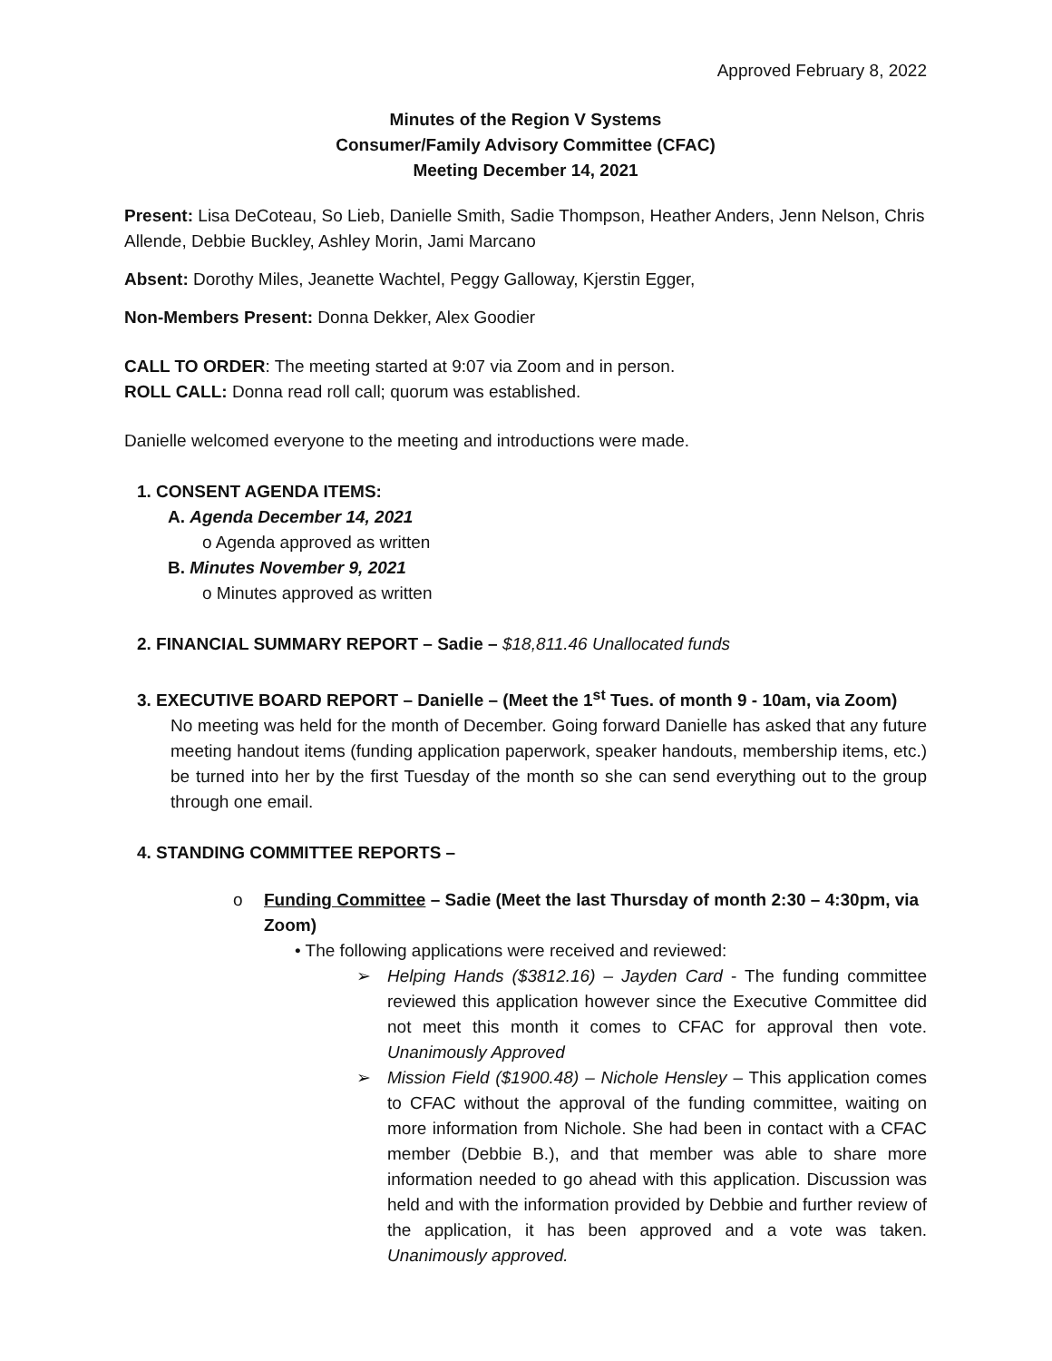Approved February 8, 2022
Minutes of the Region V Systems
Consumer/Family Advisory Committee (CFAC)
Meeting December 14, 2021
Present: Lisa DeCoteau, So Lieb, Danielle Smith, Sadie Thompson, Heather Anders, Jenn Nelson, Chris Allende, Debbie Buckley, Ashley Morin, Jami Marcano
Absent: Dorothy Miles, Jeanette Wachtel, Peggy Galloway, Kjerstin Egger,
Non-Members Present: Donna Dekker, Alex Goodier
CALL TO ORDER: The meeting started at 9:07 via Zoom and in person.
ROLL CALL: Donna read roll call; quorum was established.
Danielle welcomed everyone to the meeting and introductions were made.
1. CONSENT AGENDA ITEMS:
A. Agenda December 14, 2021
o Agenda approved as written
B. Minutes November 9, 2021
o Minutes approved as written
2. FINANCIAL SUMMARY REPORT – Sadie – $18,811.46 Unallocated funds
3. EXECUTIVE BOARD REPORT – Danielle – (Meet the 1<sup>st</sup> Tues. of month 9 - 10am, via Zoom)
No meeting was held for the month of December. Going forward Danielle has asked that any future meeting handout items (funding application paperwork, speaker handouts, membership items, etc.) be turned into her by the first Tuesday of the month so she can send everything out to the group through one email.
4. STANDING COMMITTEE REPORTS –
o Funding Committee – Sadie (Meet the last Thursday of month 2:30 – 4:30pm, via Zoom)
• The following applications were received and reviewed:
➢ Helping Hands ($3812.16) – Jayden Card - The funding committee reviewed this application however since the Executive Committee did not meet this month it comes to CFAC for approval then vote. Unanimously Approved
➢ Mission Field ($1900.48) – Nichole Hensley – This application comes to CFAC without the approval of the funding committee, waiting on more information from Nichole. She had been in contact with a CFAC member (Debbie B.), and that member was able to share more information needed to go ahead with this application. Discussion was held and with the information provided by Debbie and further review of the application, it has been approved and a vote was taken. Unanimously approved.